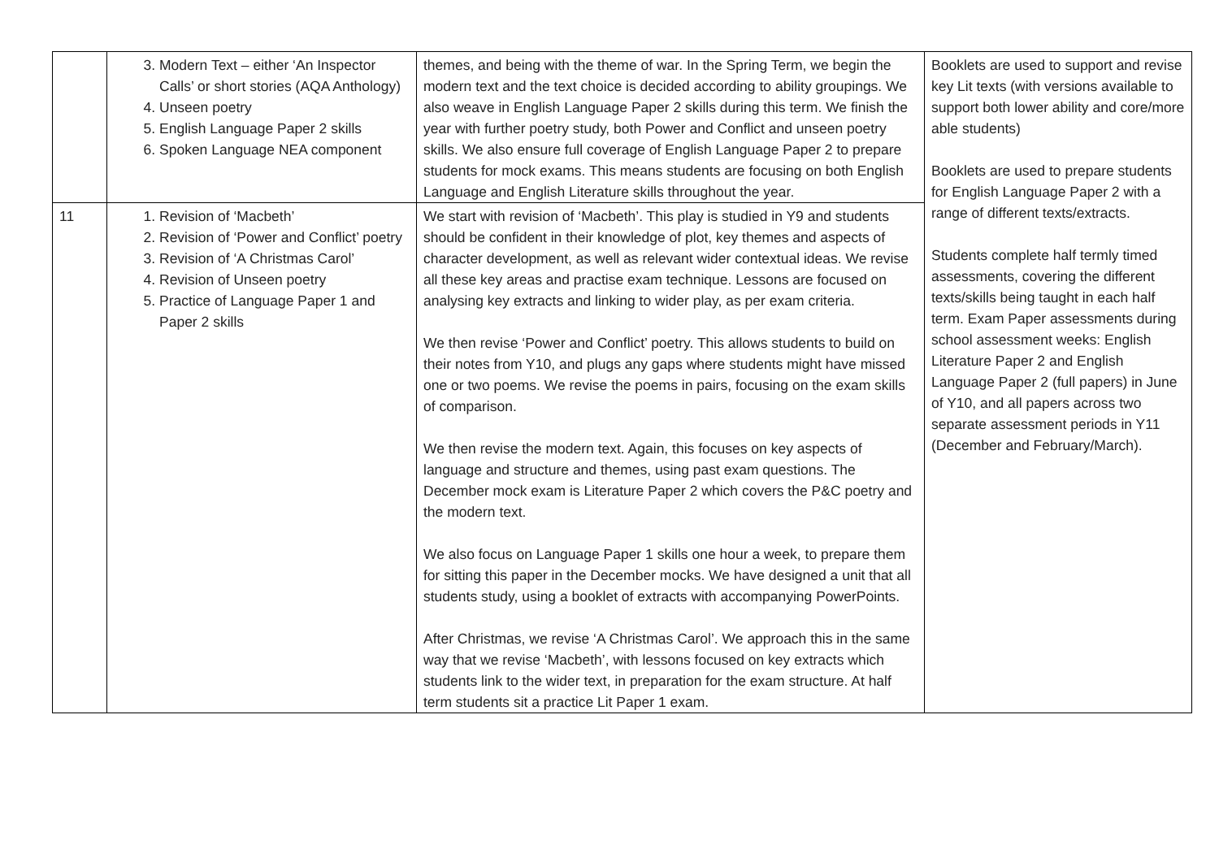| | 3. Modern Text – either ‘An Inspector Calls’ or short stories (AQA Anthology) 4. Unseen poetry 5. English Language Paper 2 skills 6. Spoken Language NEA component | themes, and being with the theme of war. In the Spring Term, we begin the modern text and the text choice is decided according to ability groupings. We also weave in English Language Paper 2 skills during this term. We finish the year with further poetry study, both Power and Conflict and unseen poetry skills. We also ensure full coverage of English Language Paper 2 to prepare students for mock exams. This means students are focusing on both English Language and English Literature skills throughout the year. | Booklets are used to support and revise key Lit texts (with versions available to support both lower ability and core/more able students) Booklets are used to prepare students for English Language Paper 2 with a range of different texts/extracts. Students complete half termly timed assessments, covering the different texts/skills being taught in each half term. Exam Paper assessments during school assessment weeks: English Literature Paper 2 and English Language Paper 2 (full papers) in June of Y10, and all papers across two separate assessment periods in Y11 (December and February/March). |
| 11 | 1. Revision of ‘Macbeth’ 2. Revision of ‘Power and Conflict’ poetry 3. Revision of ‘A Christmas Carol’ 4. Revision of Unseen poetry 5. Practice of Language Paper 1 and Paper 2 skills | We start with revision of ‘Macbeth’. This play is studied in Y9 and students should be confident in their knowledge of plot, key themes and aspects of character development, as well as relevant wider contextual ideas. We revise all these key areas and practise exam technique. Lessons are focused on analysing key extracts and linking to wider play, as per exam criteria. We then revise ‘Power and Conflict’ poetry. This allows students to build on their notes from Y10, and plugs any gaps where students might have missed one or two poems. We revise the poems in pairs, focusing on the exam skills of comparison. We then revise the modern text. Again, this focuses on key aspects of language and structure and themes, using past exam questions. The December mock exam is Literature Paper 2 which covers the P&C poetry and the modern text. We also focus on Language Paper 1 skills one hour a week, to prepare them for sitting this paper in the December mocks. We have designed a unit that all students study, using a booklet of extracts with accompanying PowerPoints. After Christmas, we revise ‘A Christmas Carol’. We approach this in the same way that we revise ‘Macbeth’, with lessons focused on key extracts which students link to the wider text, in preparation for the exam structure. At half term students sit a practice Lit Paper 1 exam. | |